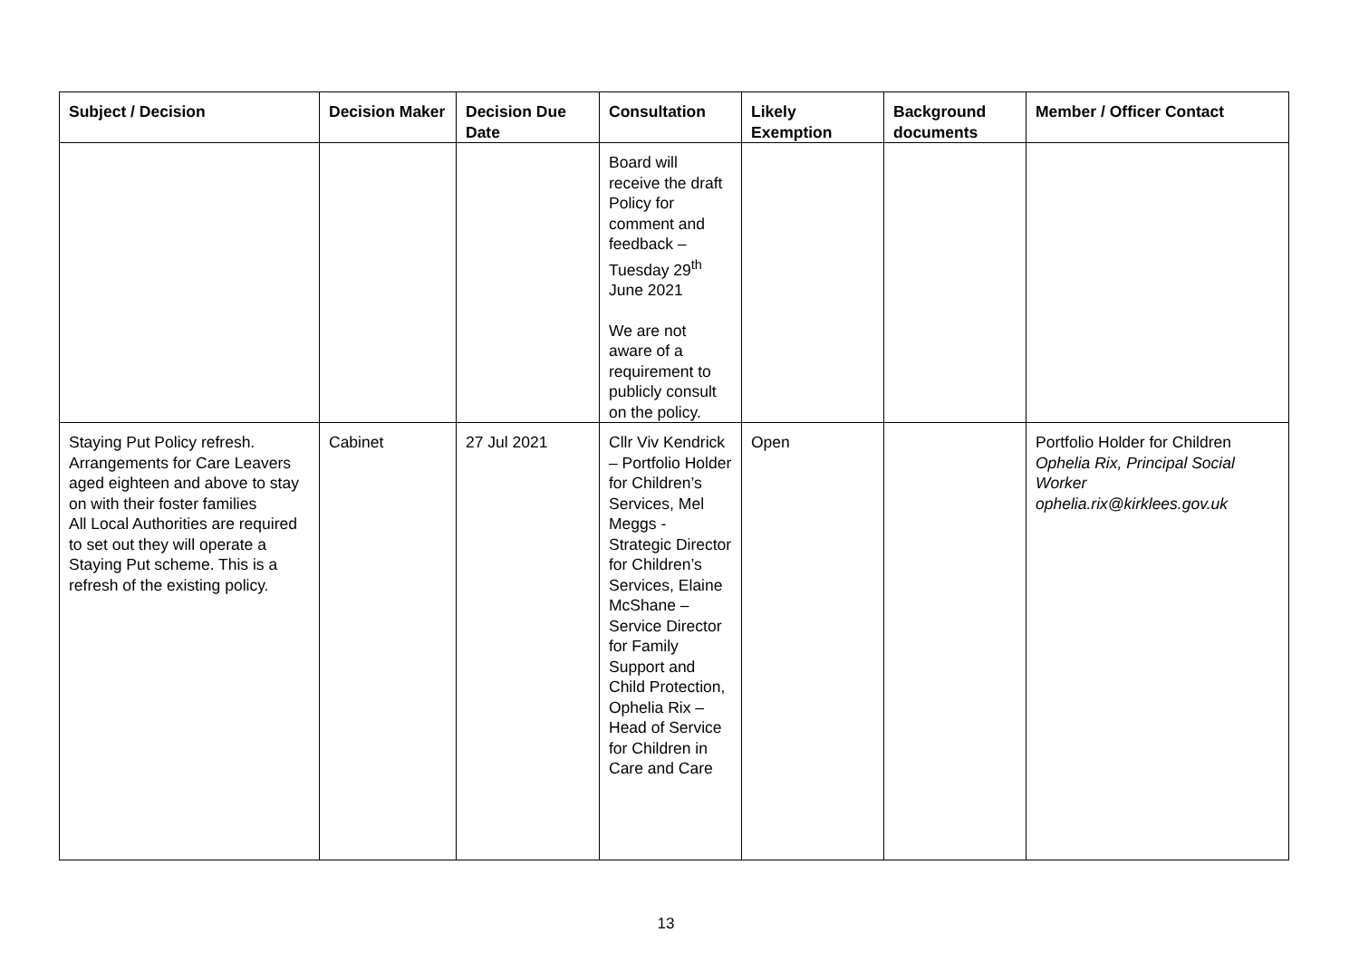| Subject / Decision | Decision Maker | Decision Due Date | Consultation | Likely Exemption | Background documents | Member / Officer Contact |
| --- | --- | --- | --- | --- | --- | --- |
| | | | Board will receive the draft Policy for comment and feedback – Tuesday 29<sup>th</sup> June 2021 We are not aware of a requirement to publicly consult on the policy. | | | |
| Staying Put Policy refresh. Arrangements for Care Leavers aged eighteen and above to stay on with their foster families All Local Authorities are required to set out they will operate a Staying Put scheme. This is a refresh of the existing policy. | Cabinet | 27 Jul 2021 | Cllr Viv Kendrick – Portfolio Holder for Children’s Services, Mel Meggs - Strategic Director for Children’s Services, Elaine McShane – Service Director for Family Support and Child Protection, Ophelia Rix – Head of Service for Children in Care and Care | Open | | Portfolio Holder for Children Ophelia Rix, Principal Social Worker ophelia.rix@kirklees.gov.uk |
13